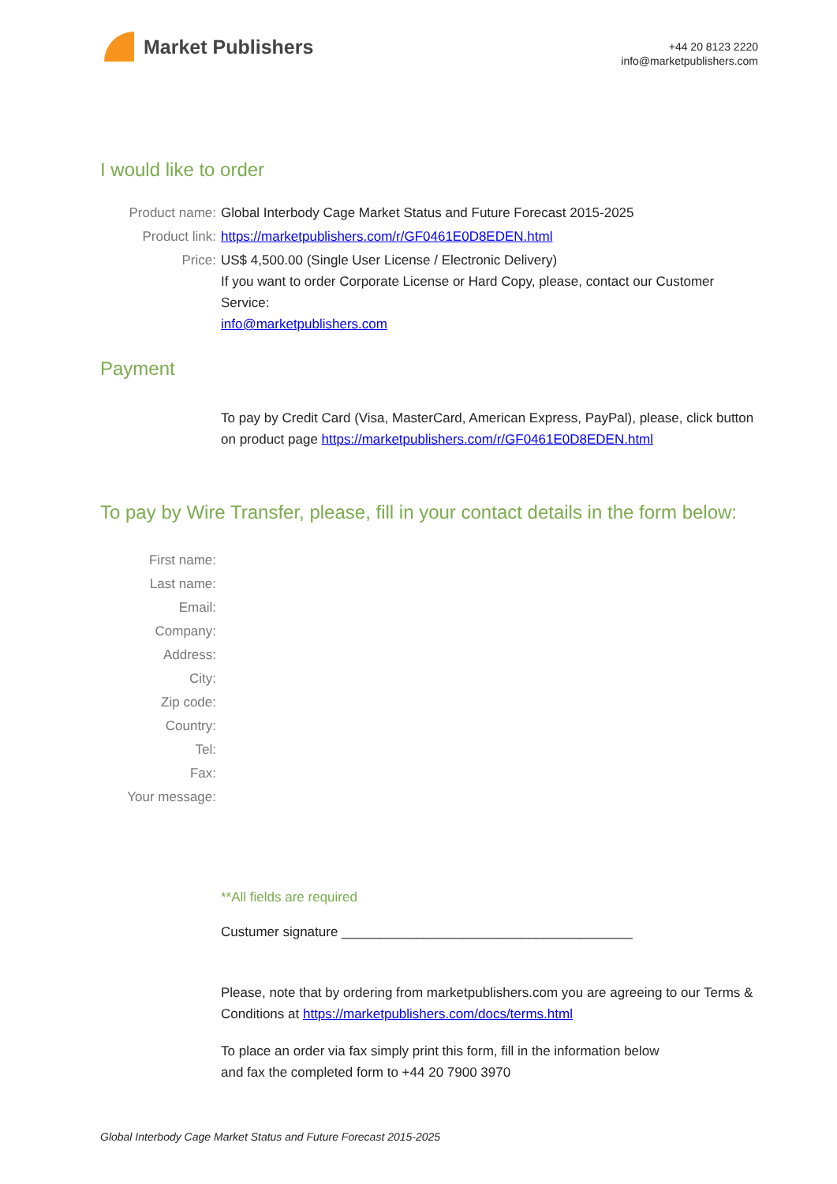Market Publishers
+44 20 8123 2220
info@marketpublishers.com
I would like to order
Product name: Global Interbody Cage Market Status and Future Forecast 2015-2025
Product link: https://marketpublishers.com/r/GF0461E0D8EDEN.html
Price: US$ 4,500.00 (Single User License / Electronic Delivery)
If you want to order Corporate License or Hard Copy, please, contact our Customer Service:
info@marketpublishers.com
Payment
To pay by Credit Card (Visa, MasterCard, American Express, PayPal), please, click button on product page https://marketpublishers.com/r/GF0461E0D8EDEN.html
To pay by Wire Transfer, please, fill in your contact details in the form below:
First name:
Last name:
Email:
Company:
Address:
City:
Zip code:
Country:
Tel:
Fax:
Your message:
**All fields are required
Custumer signature _______________________________________
Please, note that by ordering from marketpublishers.com you are agreeing to our Terms & Conditions at https://marketpublishers.com/docs/terms.html
To place an order via fax simply print this form, fill in the information below
and fax the completed form to +44 20 7900 3970
Global Interbody Cage Market Status and Future Forecast 2015-2025